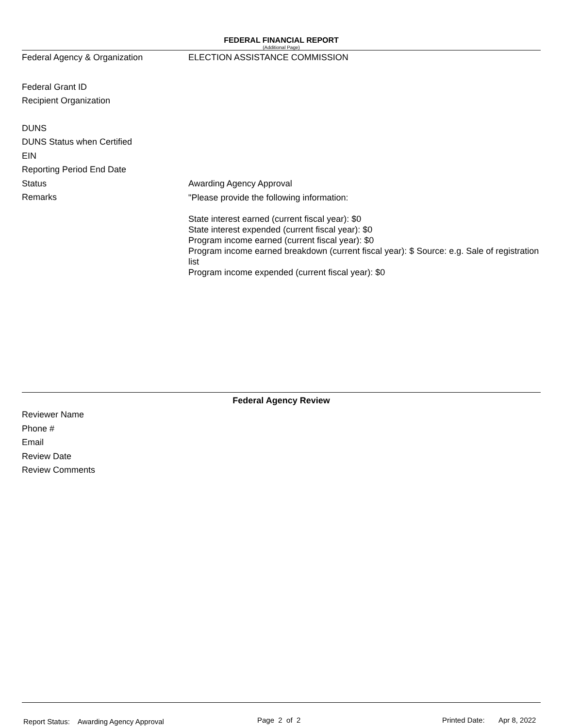FEDERAL FINANCIAL REPORT
(Additional Page)
Federal Agency & Organization ELECTION ASSISTANCE COMMISSION
Federal Grant ID
Recipient Organization
DUNS
DUNS Status when Certified
EIN
Reporting Period End Date
Status Awarding Agency Approval
Remarks
"Please provide the following information:
State interest earned (current fiscal year): $0
State interest expended (current fiscal year): $0
Program income earned (current fiscal year): $0
Program income earned breakdown (current fiscal year): $ Source: e.g. Sale of registration list
Program income expended (current fiscal year): $0
Federal Agency Review
Reviewer Name
Phone #
Email
Review Date
Review Comments
Report Status: Awarding Agency Approval
Page 2 of 2
Printed Date: Apr 8, 2022